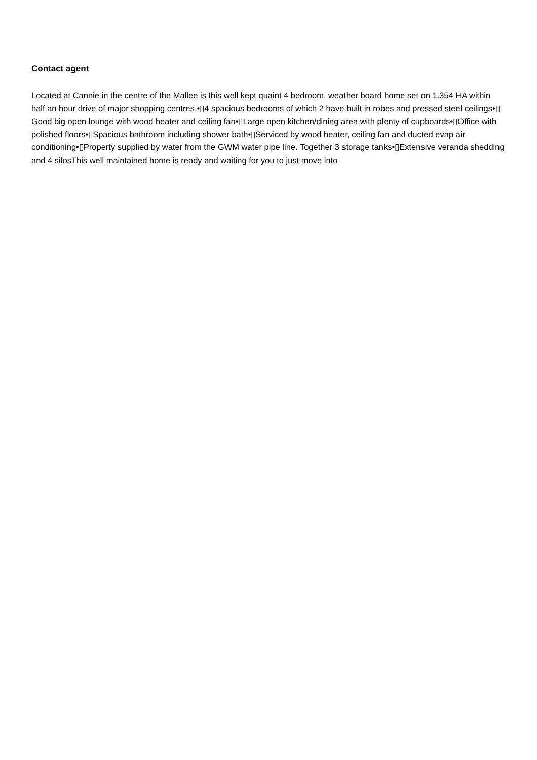Contact agent
Located at Cannie in the centre of the Mallee is this well kept quaint 4 bedroom, weather board home set on 1.354 HA within half an hour drive of major shopping centres.•▯4 spacious bedrooms of which 2 have built in robes and pressed steel ceilings•▯ Good big open lounge with wood heater and ceiling fan•▯Large open kitchen/dining area with plenty of cupboards•▯Office with polished floors•▯Spacious bathroom including shower bath•▯Serviced by wood heater, ceiling fan and ducted evap air conditioning•▯Property supplied by water from the GWM water pipe line. Together 3 storage tanks•▯Extensive veranda shedding and 4 silosThis well maintained home is ready and waiting for you to just move into